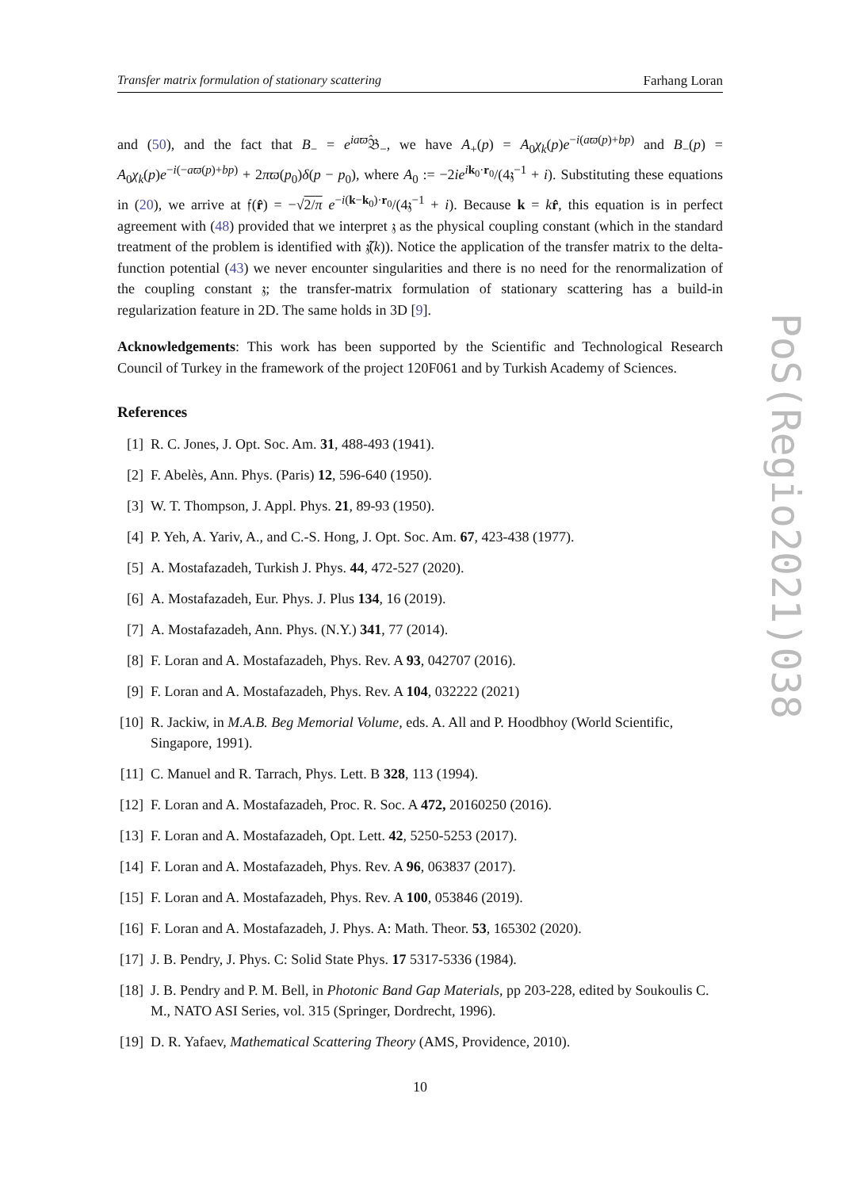Transfer matrix formulation of stationary scattering Farhang Loran
and (50), and the fact that B<sub>−</sub> = e<sup>iaϖ̂</sup>𝔅<sub>−</sub>, we have A<sub>+</sub>(p) = A<sub>0</sub>χ<sub>k</sub>(p)e<sup>−i(aϖ(p)+bp)</sup> and B<sub>−</sub>(p) = A<sub>0</sub>χ<sub>k</sub>(p)e<sup>−i(−aϖ(p)+bp)</sup> + 2πϖ(p<sub>0</sub>)δ(p − p<sub>0</sub>), where A<sub>0</sub> := −2ie<sup>ik<sub>0</sub>·r<sub>0</sub></sup>/(4𝔷<sup>−1</sup> + i). Substituting these equations in (20), we arrive at 𝔣(r̂) = −√2/π e<sup>−i(k−k<sub>0</sub>)·r<sub>0</sub></sup>/(4𝔷<sup>−1</sup> + i). Because k = kr̂, this equation is in perfect agreement with (48) provided that we interpret 𝔷 as the physical coupling constant (which in the standard treatment of the problem is identified with 𝔷̃(k)). Notice the application of the transfer matrix to the delta-function potential (43) we never encounter singularities and there is no need for the renormalization of the coupling constant 𝔷; the transfer-matrix formulation of stationary scattering has a build-in regularization feature in 2D. The same holds in 3D [9].
Acknowledgements: This work has been supported by the Scientific and Technological Research Council of Turkey in the framework of the project 120F061 and by Turkish Academy of Sciences.
References
[1] R. C. Jones, J. Opt. Soc. Am. 31, 488-493 (1941).
[2] F. Abelès, Ann. Phys. (Paris) 12, 596-640 (1950).
[3] W. T. Thompson, J. Appl. Phys. 21, 89-93 (1950).
[4] P. Yeh, A. Yariv, A., and C.-S. Hong, J. Opt. Soc. Am. 67, 423-438 (1977).
[5] A. Mostafazadeh, Turkish J. Phys. 44, 472-527 (2020).
[6] A. Mostafazadeh, Eur. Phys. J. Plus 134, 16 (2019).
[7] A. Mostafazadeh, Ann. Phys. (N.Y.) 341, 77 (2014).
[8] F. Loran and A. Mostafazadeh, Phys. Rev. A 93, 042707 (2016).
[9] F. Loran and A. Mostafazadeh, Phys. Rev. A 104, 032222 (2021)
[10] R. Jackiw, in M.A.B. Beg Memorial Volume, eds. A. All and P. Hoodbhoy (World Scientific, Singapore, 1991).
[11] C. Manuel and R. Tarrach, Phys. Lett. B 328, 113 (1994).
[12] F. Loran and A. Mostafazadeh, Proc. R. Soc. A 472, 20160250 (2016).
[13] F. Loran and A. Mostafazadeh, Opt. Lett. 42, 5250-5253 (2017).
[14] F. Loran and A. Mostafazadeh, Phys. Rev. A 96, 063837 (2017).
[15] F. Loran and A. Mostafazadeh, Phys. Rev. A 100, 053846 (2019).
[16] F. Loran and A. Mostafazadeh, J. Phys. A: Math. Theor. 53, 165302 (2020).
[17] J. B. Pendry, J. Phys. C: Solid State Phys. 17 5317-5336 (1984).
[18] J. B. Pendry and P. M. Bell, in Photonic Band Gap Materials, pp 203-228, edited by Soukoulis C. M., NATO ASI Series, vol. 315 (Springer, Dordrecht, 1996).
[19] D. R. Yafaev, Mathematical Scattering Theory (AMS, Providence, 2010).
10
PoS(Regio2021)038